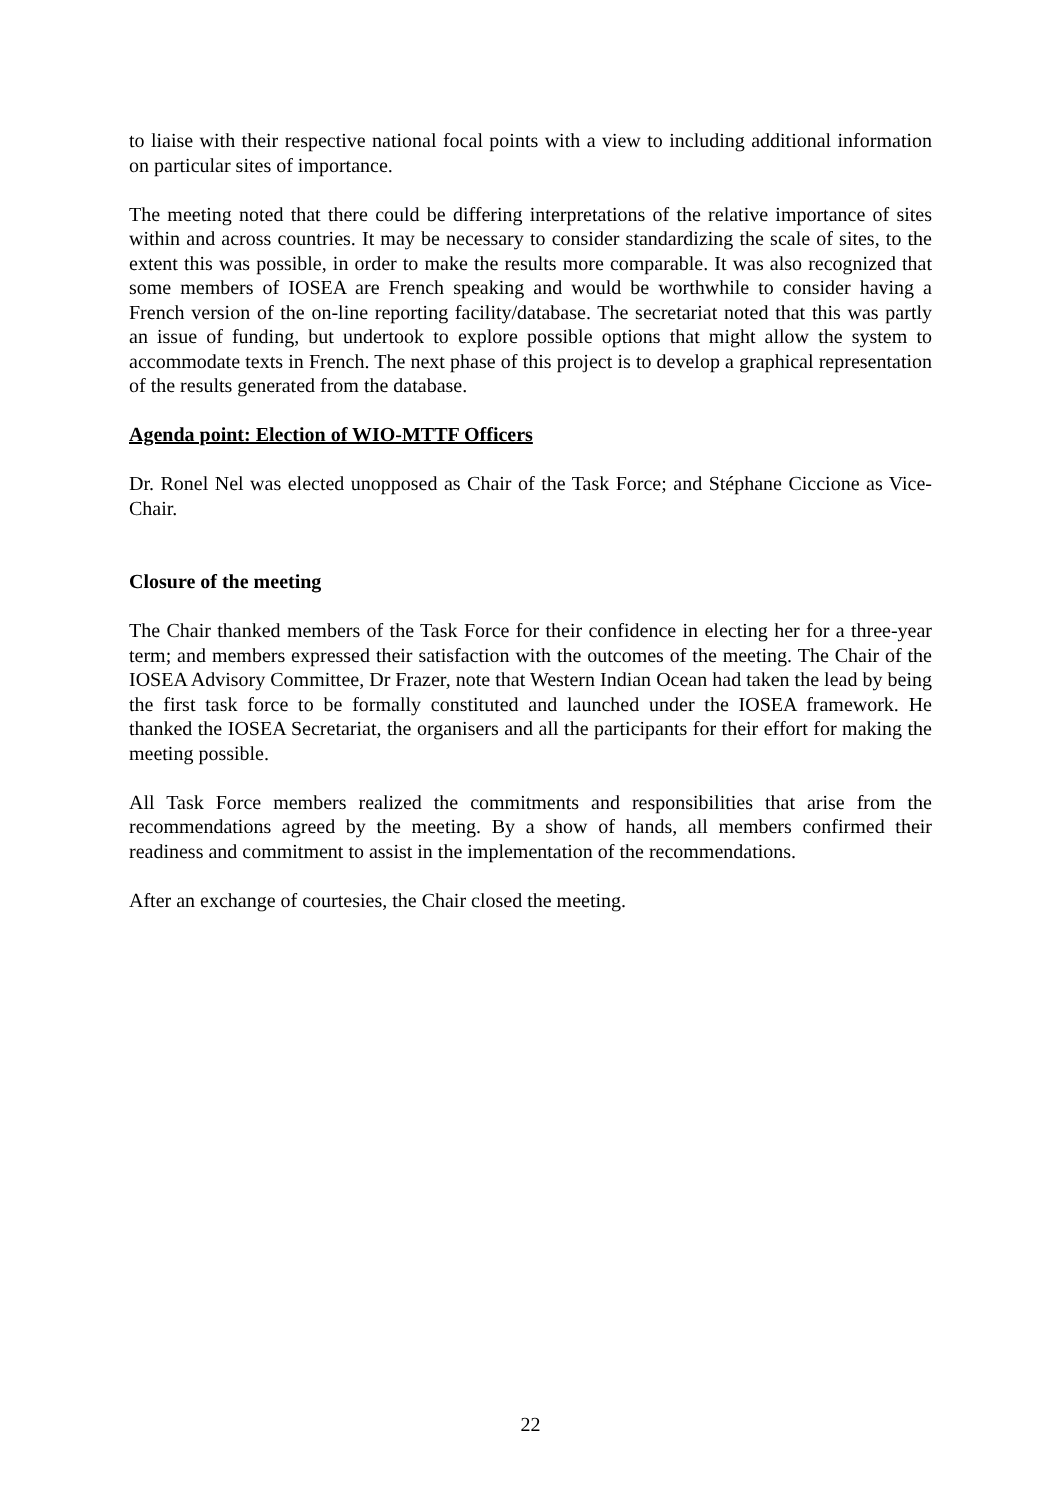to liaise with their respective national focal points with a view to including additional information on particular sites of importance.
The meeting noted that there could be differing interpretations of the relative importance of sites within and across countries. It may be necessary to consider standardizing the scale of sites, to the extent this was possible, in order to make the results more comparable. It was also recognized that some members of IOSEA are French speaking and would be worthwhile to consider having a French version of the on-line reporting facility/database. The secretariat noted that this was partly an issue of funding, but undertook to explore possible options that might allow the system to accommodate texts in French. The next phase of this project is to develop a graphical representation of the results generated from the database.
Agenda point: Election of WIO-MTTF Officers
Dr. Ronel Nel was elected unopposed as Chair of the Task Force; and Stéphane Ciccione as Vice-Chair.
Closure of the meeting
The Chair thanked members of the Task Force for their confidence in electing her for a three-year term; and members expressed their satisfaction with the outcomes of the meeting. The Chair of the IOSEA Advisory Committee, Dr Frazer, note that Western Indian Ocean had taken the lead by being the first task force to be formally constituted and launched under the IOSEA framework. He thanked the IOSEA Secretariat, the organisers and all the participants for their effort for making the meeting possible.
All Task Force members realized the commitments and responsibilities that arise from the recommendations agreed by the meeting. By a show of hands, all members confirmed their readiness and commitment to assist in the implementation of the recommendations.
After an exchange of courtesies, the Chair closed the meeting.
22